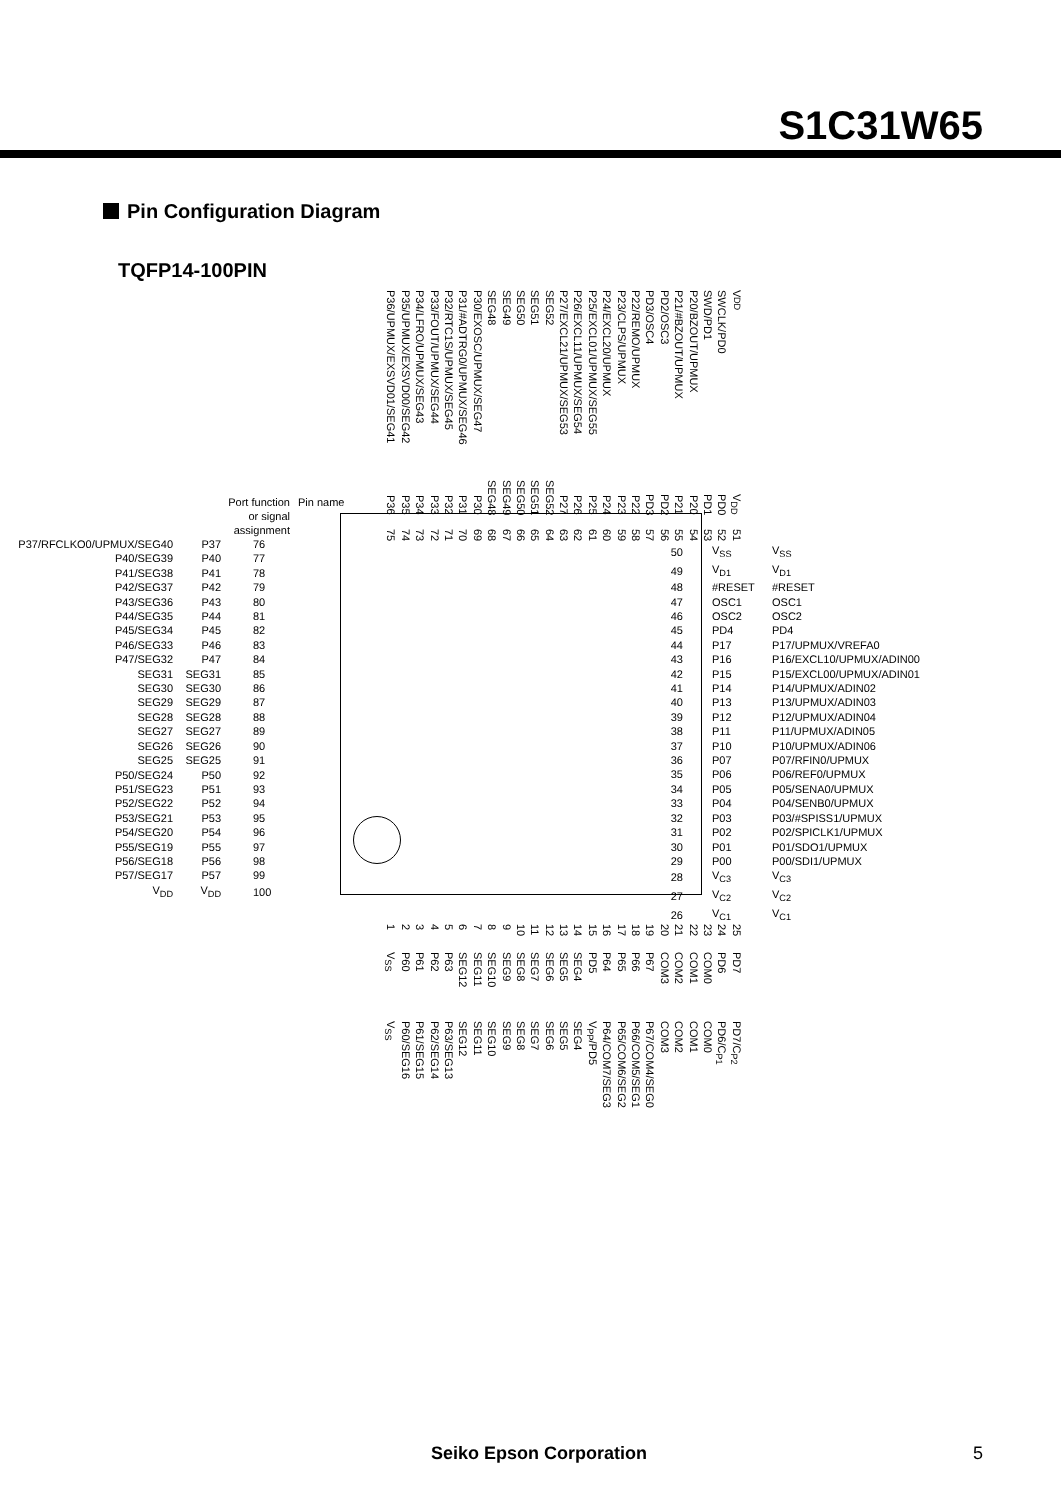S1C31W65
Pin Configuration Diagram
TQFP14-100PIN
P36/UPMUX/EXSVD01/SEG41
P35/UPMUX/EXSVD00/SEG42
P34/LFRO/UPMUX/SEG43
P33/FOUT/UPMUX/SEG44
P32/RTC1S/UPMUX/SEG45
P31/#ADTRG0/UPMUX/SEG46
P30/EXOSC/UPMUX/SEG47
SEG48
SEG49
SEG50
SEG51
SEG52
P27/EXCL21/UPMUX/SEG53
P26/EXCL11/UPMUX/SEG54
P25/EXCL01/UPMUX/SEG55
P24/EXCL20/UPMUX
P23/CLPS/UPMUX
P22/REMO/UPMUX
PD3/OSC4
PD2/OSC3
P21/#BZOUT/UPMUX
P20/BZOUT/UPMUX
SWD/PD1
SWCLK/PD0
V<sub>DD</sub>
P36
P35
P34
P33
P32
P31
P30
SEG48
SEG49
SEG50
SEG51
SEG52
P27
P26
P25
P24
P23
P22
PD3
PD2
P21
P20
PD1
PD0
V<sub>DD</sub>
75
74
73
72
71
70
69
68
67
66
65
64
63
62
61
60
59
58
57
56
55
54
53
52
51
Port function
or signal
assignment
Pin name
| P37/RFCLKO0/UPMUX/SEG40 | P37 | 76 |
| P40/SEG39 | P40 | 77 |
| P41/SEG38 | P41 | 78 |
| P42/SEG37 | P42 | 79 |
| P43/SEG36 | P43 | 80 |
| P44/SEG35 | P44 | 81 |
| P45/SEG34 | P45 | 82 |
| P46/SEG33 | P46 | 83 |
| P47/SEG32 | P47 | 84 |
| SEG31 | SEG31 | 85 |
| SEG30 | SEG30 | 86 |
| SEG29 | SEG29 | 87 |
| SEG28 | SEG28 | 88 |
| SEG27 | SEG27 | 89 |
| SEG26 | SEG26 | 90 |
| SEG25 | SEG25 | 91 |
| P50/SEG24 | P50 | 92 |
| P51/SEG23 | P51 | 93 |
| P52/SEG22 | P52 | 94 |
| P53/SEG21 | P53 | 95 |
| P54/SEG20 | P54 | 96 |
| P55/SEG19 | P55 | 97 |
| P56/SEG18 | P56 | 98 |
| P57/SEG17 | P57 | 99 |
| V<sub>DD</sub> | V<sub>DD</sub> | 100 |
| 50 | V<sub>SS</sub> | V<sub>SS</sub> |
| 49 | V<sub>D1</sub> | V<sub>D1</sub> |
| 48 | #RESET | #RESET |
| 47 | OSC1 | OSC1 |
| 46 | OSC2 | OSC2 |
| 45 | PD4 | PD4 |
| 44 | P17 | P17/UPMUX/VREFA0 |
| 43 | P16 | P16/EXCL10/UPMUX/ADIN00 |
| 42 | P15 | P15/EXCL00/UPMUX/ADIN01 |
| 41 | P14 | P14/UPMUX/ADIN02 |
| 40 | P13 | P13/UPMUX/ADIN03 |
| 39 | P12 | P12/UPMUX/ADIN04 |
| 38 | P11 | P11/UPMUX/ADIN05 |
| 37 | P10 | P10/UPMUX/ADIN06 |
| 36 | P07 | P07/RFIN0/UPMUX |
| 35 | P06 | P06/REF0/UPMUX |
| 34 | P05 | P05/SENA0/UPMUX |
| 33 | P04 | P04/SENB0/UPMUX |
| 32 | P03 | P03/#SPISS1/UPMUX |
| 31 | P02 | P02/SPICLK1/UPMUX |
| 30 | P01 | P01/SDO1/UPMUX |
| 29 | P00 | P00/SDI1/UPMUX |
| 28 | V<sub>C3</sub> | V<sub>C3</sub> |
| 27 | V<sub>C2</sub> | V<sub>C2</sub> |
| 26 | V<sub>C1</sub> | V<sub>C1</sub> |
1
2
3
4
5
6
7
8
9
10
11
12
13
14
15
16
17
18
19
20
21
22
23
24
25
V<sub>SS</sub>
P60
P61
P62
P63
SEG12
SEG11
SEG10
SEG9
SEG8
SEG7
SEG6
SEG5
SEG4
PD5
P64
P65
P66
P67
COM3
COM2
COM1
COM0
PD6
PD7
V<sub>SS</sub>
P60/SEG16
P61/SEG15
P62/SEG14
P63/SEG13
SEG12
SEG11
SEG10
SEG9
SEG8
SEG7
SEG6
SEG5
SEG4
V<sub>PP</sub>/PD5
P64/COM7/SEG3
P65/COM6/SEG2
P66/COM5/SEG1
P67/COM4/SEG0
COM3
COM2
COM1
COM0
PD6/C<sub>P1</sub>
PD7/C<sub>P2</sub>
Seiko Epson Corporation 5